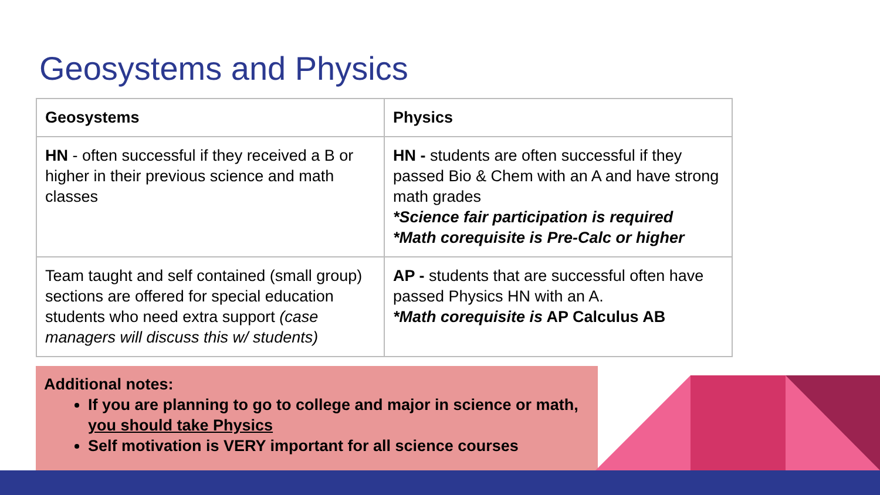Geosystems and Physics
| Geosystems | Physics |
| --- | --- |
| HN - often successful if they received a B or higher in their previous science and math classes | HN - students are often successful if they passed Bio & Chem with an A and have strong math grades *Science fair participation is required *Math corequisite is Pre-Calc or higher |
| Team taught and self contained (small group) sections are offered for special education students who need extra support (case managers will discuss this w/ students) | AP - students that are successful often have passed Physics HN with an A. *Math corequisite is AP Calculus AB |
Additional notes:
If you are planning to go to college and major in science or math, you should take Physics
Self motivation is VERY important for all science courses